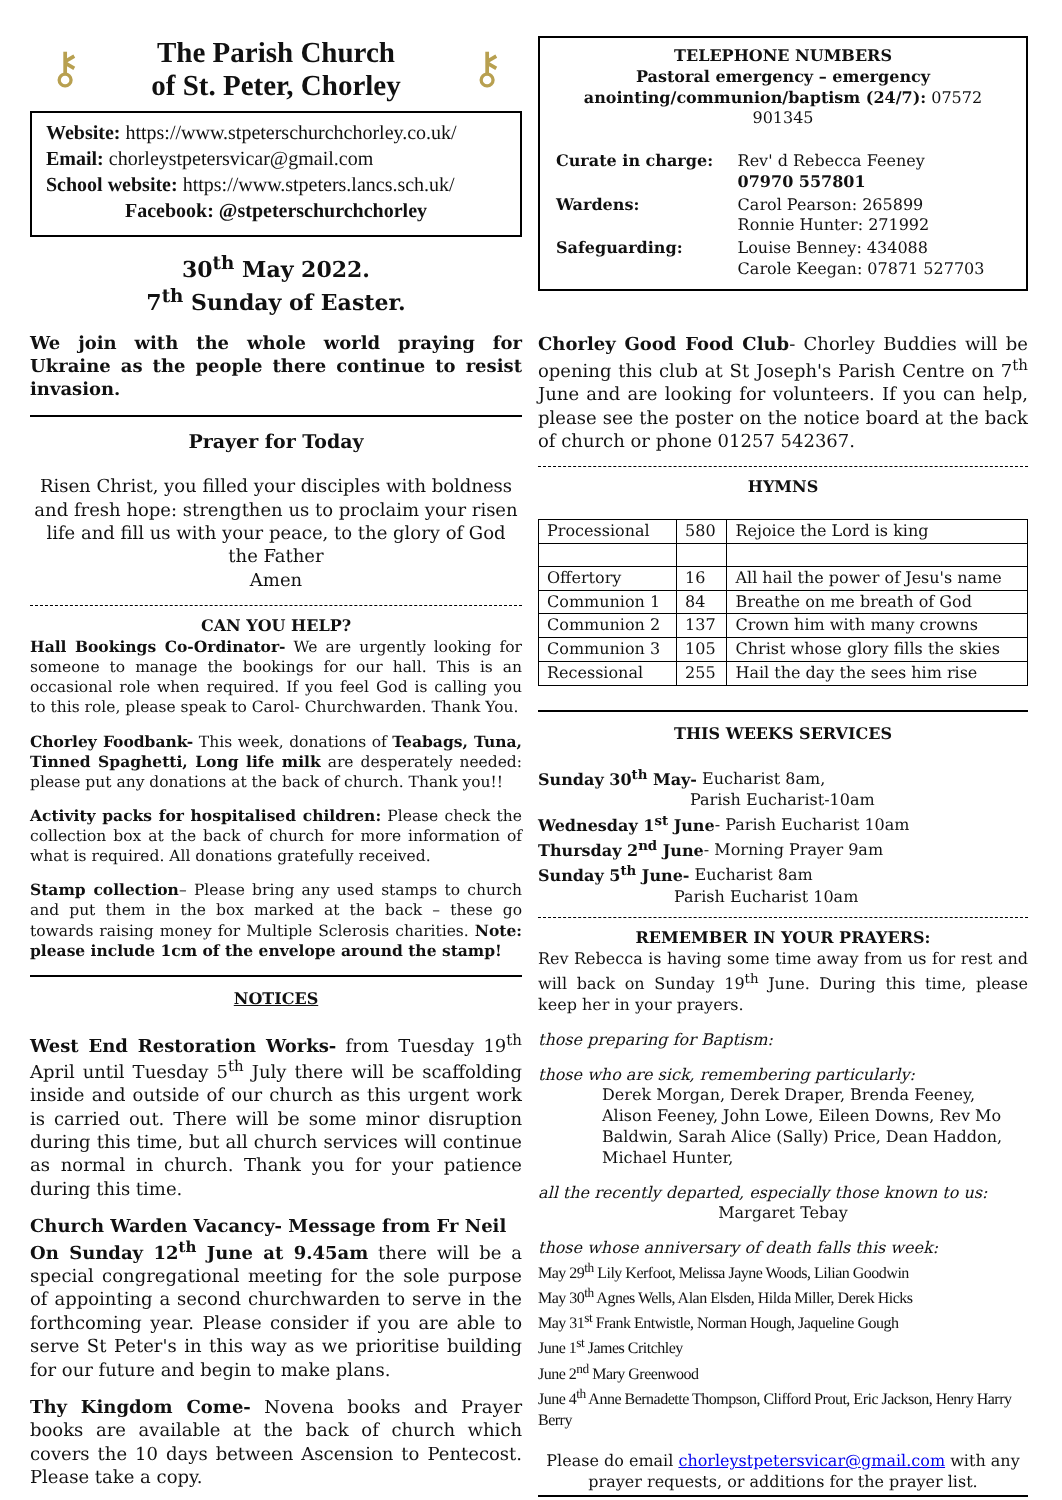⚷
The Parish Church
of St. Peter, Chorley
⚷
Website: https://www.stpeterschurchchorley.co.uk/
Email: chorleystpetersvicar@gmail.com
School website: https://www.stpeters.lancs.sch.uk/
Facebook: @stpeterschurchchorley
30<sup>th</sup> May 2022.
7<sup>th</sup> Sunday of Easter.
We join with the whole world praying for Ukraine as the people there continue to resist invasion.
Prayer for Today
Risen Christ, you filled your disciples with boldness and fresh hope: strengthen us to proclaim your risen life and fill us with your peace, to the glory of God the Father
Amen
CAN YOU HELP?
Hall Bookings Co-Ordinator- We are urgently looking for someone to manage the bookings for our hall. This is an occasional role when required. If you feel God is calling you to this role, please speak to Carol- Churchwarden. Thank You.
Chorley Foodbank- This week, donations of Teabags, Tuna, Tinned Spaghetti, Long life milk are desperately needed: please put any donations at the back of church. Thank you!!
Activity packs for hospitalised children: Please check the collection box at the back of church for more information of what is required. All donations gratefully received.
Stamp collection– Please bring any used stamps to church and put them in the box marked at the back – these go towards raising money for Multiple Sclerosis charities. Note: please include 1cm of the envelope around the stamp!
NOTICES
West End Restoration Works- from Tuesday 19<sup>th</sup> April until Tuesday 5<sup>th</sup> July there will be scaffolding inside and outside of our church as this urgent work is carried out. There will be some minor disruption during this time, but all church services will continue as normal in church. Thank you for your patience during this time.
Church Warden Vacancy- Message from Fr Neil
On Sunday 12<sup>th</sup> June at 9.45am there will be a special congregational meeting for the sole purpose of appointing a second churchwarden to serve in the forthcoming year. Please consider if you are able to serve St Peter's in this way as we prioritise building for our future and begin to make plans.
Thy Kingdom Come- Novena books and Prayer books are available at the back of church which covers the 10 days between Ascension to Pentecost. Please take a copy.
TELEPHONE NUMBERS
Pastoral emergency – emergency
anointing/communion/baptism (24/7): 07572 901345
| Curate in charge: | Rev' d Rebecca Feeney 07970 557801 |
| Wardens: | Carol Pearson: 265899 Ronnie Hunter: 271992 |
| Safeguarding: | Louise Benney: 434088 Carole Keegan: 07871 527703 |
Chorley Good Food Club- Chorley Buddies will be opening this club at St Joseph's Parish Centre on 7<sup>th</sup> June and are looking for volunteers. If you can help, please see the poster on the notice board at the back of church or phone 01257 542367.
HYMNS
| Processional | 580 | Rejoice the Lord is king |
| Offertory | 16 | All hail the power of Jesu's name |
| Communion 1 | 84 | Breathe on me breath of God |
| Communion 2 | 137 | Crown him with many crowns |
| Communion 3 | 105 | Christ whose glory fills the skies |
| Recessional | 255 | Hail the day the sees him rise |
THIS WEEKS SERVICES
Sunday 30<sup>th</sup> May- Eucharist 8am,
Parish Eucharist-10am
Wednesday 1<sup>st</sup> June- Parish Eucharist 10am
Thursday 2<sup>nd</sup> June- Morning Prayer 9am
Sunday 5<sup>th</sup> June- Eucharist 8am
Parish Eucharist 10am
REMEMBER IN YOUR PRAYERS:
Rev Rebecca is having some time away from us for rest and will back on Sunday 19<sup>th</sup> June. During this time, please keep her in your prayers.
those preparing for Baptism:
those who are sick, remembering particularly:
Derek Morgan, Derek Draper, Brenda Feeney, Alison Feeney, John Lowe, Eileen Downs, Rev Mo Baldwin, Sarah Alice (Sally) Price, Dean Haddon, Michael Hunter,
all the recently departed, especially those known to us:
Margaret Tebay
those whose anniversary of death falls this week:
May 29<sup>th</sup> Lily Kerfoot, Melissa Jayne Woods, Lilian Goodwin
May 30<sup>th</sup> Agnes Wells, Alan Elsden, Hilda Miller, Derek Hicks
May 31<sup>st</sup> Frank Entwistle, Norman Hough, Jaqueline Gough
June 1<sup>st</sup> James Critchley
June 2<sup>nd</sup> Mary Greenwood
June 4<sup>th</sup> Anne Bernadette Thompson, Clifford Prout, Eric Jackson, Henry Harry Berry
Please do email chorleystpetersvicar@gmail.com with any prayer requests, or additions for the prayer list.